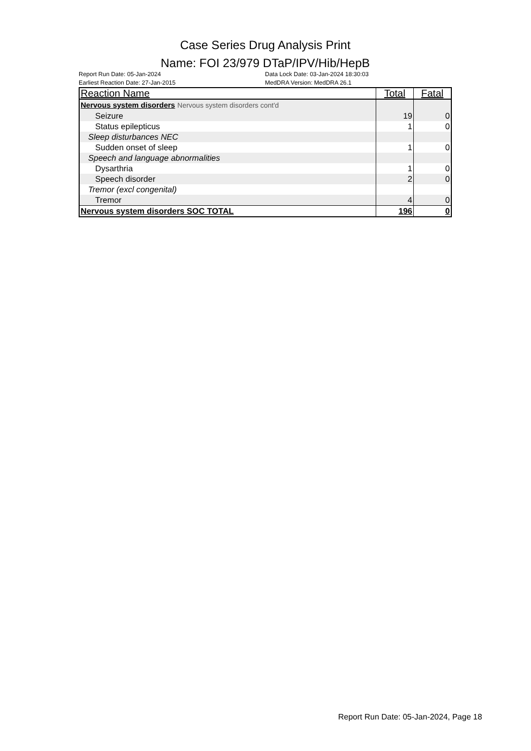Case Series Drug Analysis Print
Name: FOI 23/979 DTaP/IPV/Hib/HepB
Report Run Date: 05-Jan-2024
Earliest Reaction Date: 27-Jan-2015
Data Lock Date: 03-Jan-2024 18:30:03
MedDRA Version: MedDRA 26.1
| Reaction Name | Total | Fatal |
| --- | --- | --- |
| Nervous system disorders Nervous system disorders cont'd | | |
| Seizure | 19 | 0 |
| Status epilepticus | 1 | 0 |
| Sleep disturbances NEC | | |
| Sudden onset of sleep | 1 | 0 |
| Speech and language abnormalities | | |
| Dysarthria | 1 | 0 |
| Speech disorder | 2 | 0 |
| Tremor (excl congenital) | | |
| Tremor | 4 | 0 |
| Nervous system disorders SOC TOTAL | 196 | 0 |
Report Run Date: 05-Jan-2024, Page 18